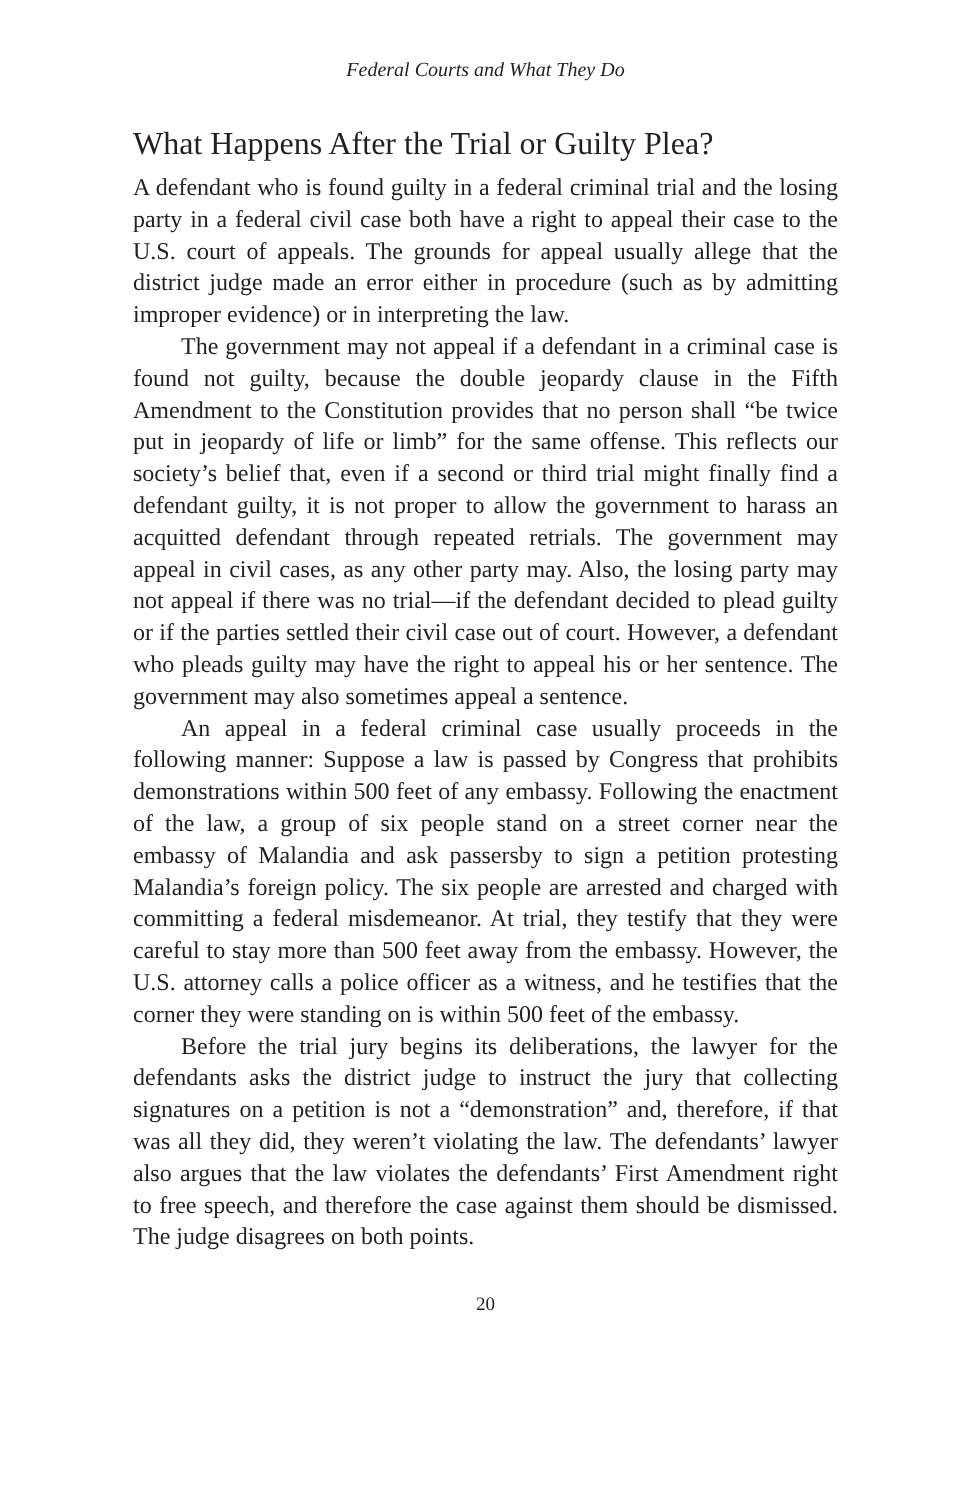Federal Courts and What They Do
What Happens After the Trial or Guilty Plea?
A defendant who is found guilty in a federal criminal trial and the losing party in a federal civil case both have a right to appeal their case to the U.S. court of appeals. The grounds for appeal usually allege that the district judge made an error either in procedure (such as by admitting improper evidence) or in interpreting the law.
The government may not appeal if a defendant in a criminal case is found not guilty, because the double jeopardy clause in the Fifth Amendment to the Constitution provides that no person shall “be twice put in jeopardy of life or limb” for the same offense. This reflects our society’s belief that, even if a second or third trial might finally find a defendant guilty, it is not proper to allow the government to harass an acquitted defendant through repeated retrials. The government may appeal in civil cases, as any other party may. Also, the losing party may not appeal if there was no trial—if the defendant decided to plead guilty or if the parties settled their civil case out of court. However, a defendant who pleads guilty may have the right to appeal his or her sentence. The government may also sometimes appeal a sentence.
An appeal in a federal criminal case usually proceeds in the following manner: Suppose a law is passed by Congress that prohibits demonstrations within 500 feet of any embassy. Following the enactment of the law, a group of six people stand on a street corner near the embassy of Malandia and ask passersby to sign a petition protesting Malandia’s foreign policy. The six people are arrested and charged with committing a federal misdemeanor. At trial, they testify that they were careful to stay more than 500 feet away from the embassy. However, the U.S. attorney calls a police officer as a witness, and he testifies that the corner they were standing on is within 500 feet of the embassy.
Before the trial jury begins its deliberations, the lawyer for the defendants asks the district judge to instruct the jury that collecting signatures on a petition is not a “demonstration” and, therefore, if that was all they did, they weren’t violating the law. The defendants’ lawyer also argues that the law violates the defendants’ First Amendment right to free speech, and therefore the case against them should be dismissed. The judge disagrees on both points.
20